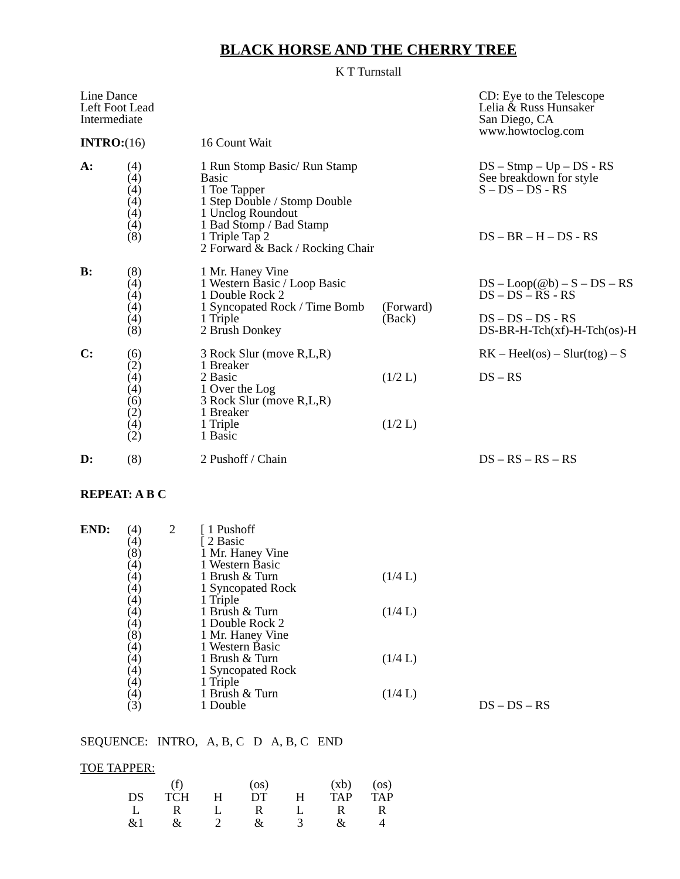BLACK HORSE AND THE CHERRY TREE
K T Turnstall
| Line Dance Left Foot Lead Intermediate | | | | CD: Eye to the Telescope Lelia & Russ Hunsaker San Diego, CA www.howtoclog.com |
| INTRO: (16) | | 16 Count Wait | | |
| A: | (4) (4) (4) (4) (4) (4) (8) | 1 Run Stomp Basic/ Run Stamp Basic 1 Toe Tapper 1 Step Double / Stomp Double 1 Unclog Roundout 1 Bad Stomp / Bad Stamp 1 Triple Tap 2 2 Forward & Back / Rocking Chair | | DS – Stmp – Up – DS - RS See breakdown for style S – DS – DS - RS DS – BR – H – DS - RS |
| B: | (8) (4) (4) (4) (4) (8) | 1 Mr. Haney Vine 1 Western Basic / Loop Basic 1 Double Rock 2 1 Syncopated Rock / Time Bomb 1 Triple 2 Brush Donkey | (Forward) (Back) | DS – Loop(@b) – S – DS – RS DS – DS – RS - RS DS – DS – DS - RS DS-BR-H-Tch(xf)-H-Tch(os)-H |
| C: | (6) (2) (4) (4) (6) (2) (4) (2) | 3 Rock Slur (move R,L,R) 1 Breaker 2 Basic 1 Over the Log 3 Rock Slur (move R,L,R) 1 Breaker 1 Triple 1 Basic | (1/2 L) (1/2 L) | RK – Heel(os) – Slur(tog) – S DS – RS |
| D: | (8) | 2 Pushoff / Chain | | DS – RS – RS – RS |
| REPEAT: A B C | | | | |
| END: | (4) 2 (4) (8) (4) (4) (4) (4) (4) (4) (8) (4) (4) (4) (4) (4) (3) | [ 1 Pushoff [ 2 Basic 1 Mr. Haney Vine 1 Western Basic 1 Brush & Turn 1 Syncopated Rock 1 Triple 1 Brush & Turn 1 Double Rock 2 1 Mr. Haney Vine 1 Western Basic 1 Brush & Turn 1 Syncopated Rock 1 Triple 1 Brush & Turn 1 Double | (1/4 L) (1/4 L) (1/4 L) (1/4 L) | DS – DS – RS |
SEQUENCE: INTRO, A, B, C D A, B, C END
TOE TAPPER:
| | (f) | | (os) | | (xb) | (os) |
| DS | TCH | H | DT | H | TAP | TAP |
| L | R | L | R | L | R | R |
| &1 | & | 2 | & | 3 | & | 4 |